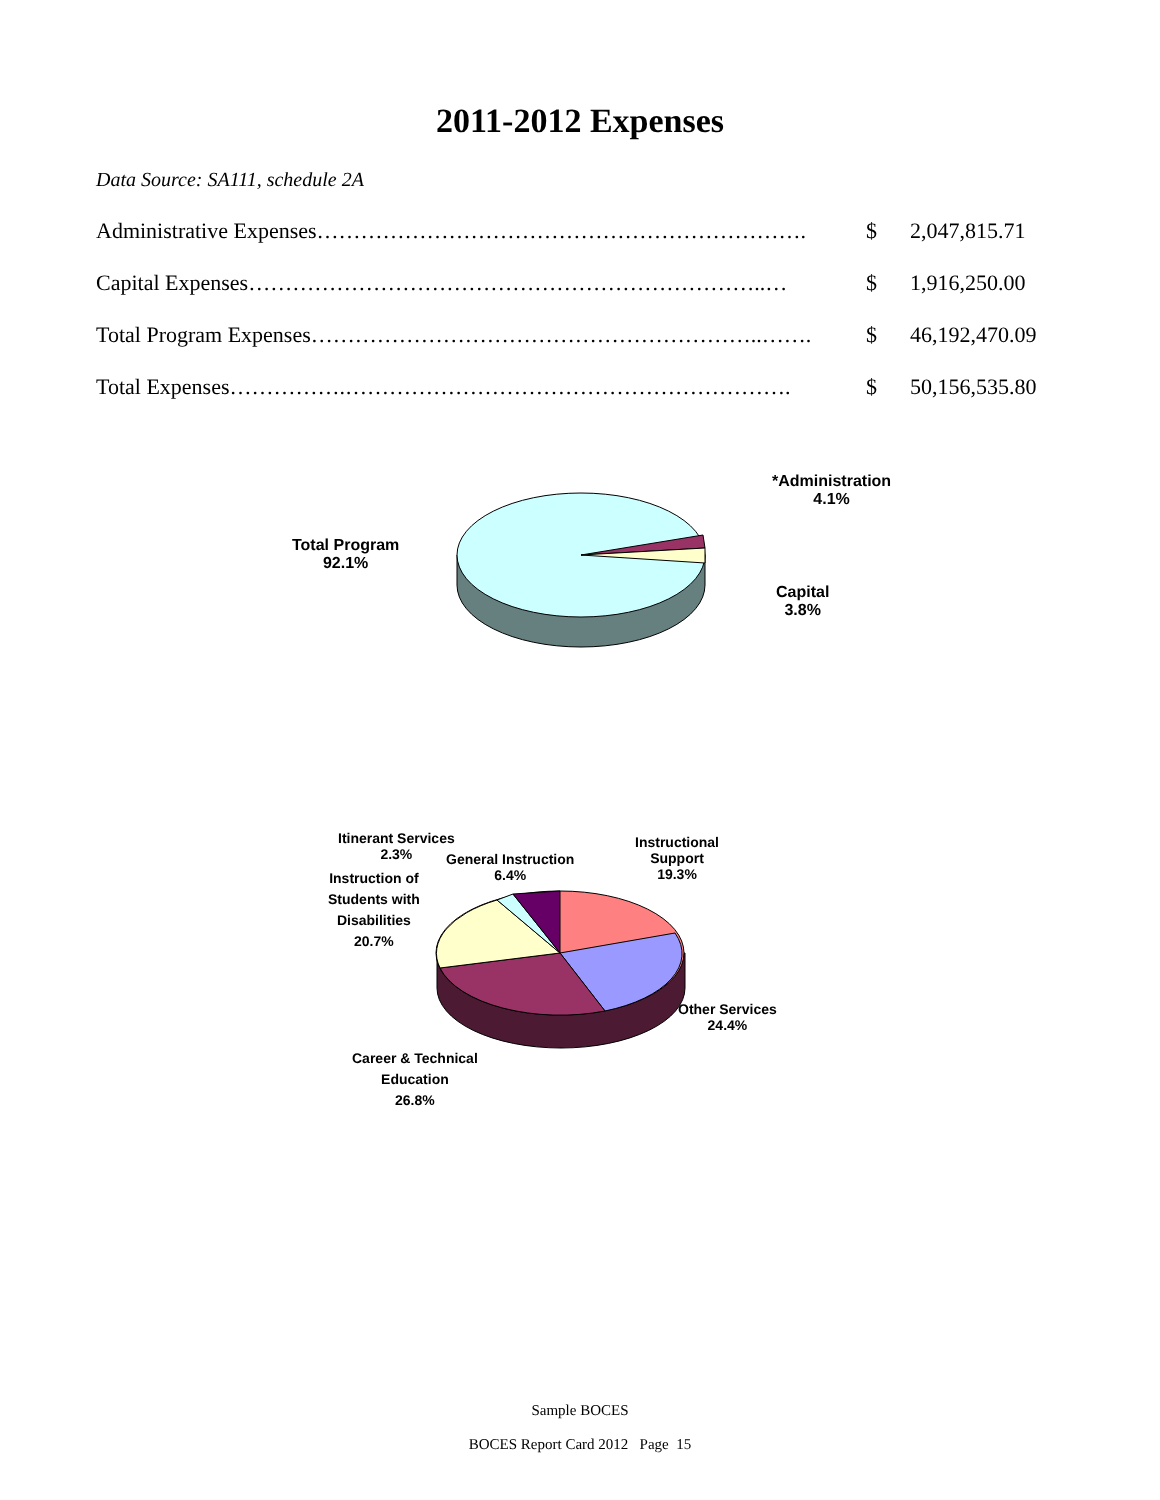2011-2012 Expenses
Data Source: SA111, schedule 2A
| Administrative Expenses…………………………………………………………. | $ | 2,047,815.71 |
| Capital Expenses……………………………………………………………..… | $ | 1,916,250.00 |
| Total Program Expenses……………………………………………………..……. | $ | 46,192,470.09 |
| Total Expenses…………….……………………………………………………. | $ | 50,156,535.80 |
Total Program
92.1%
*Administration
4.1%
Capital
3.8%
Itinerant Services
2.3%
General Instruction
6.4%
Instructional
Support
19.3%
Instruction of
Students with
Disabilities
20.7%
Other Services
24.4%
Career & Technical
Education
26.8%
Sample BOCES
BOCES Report Card 2012 Page 15